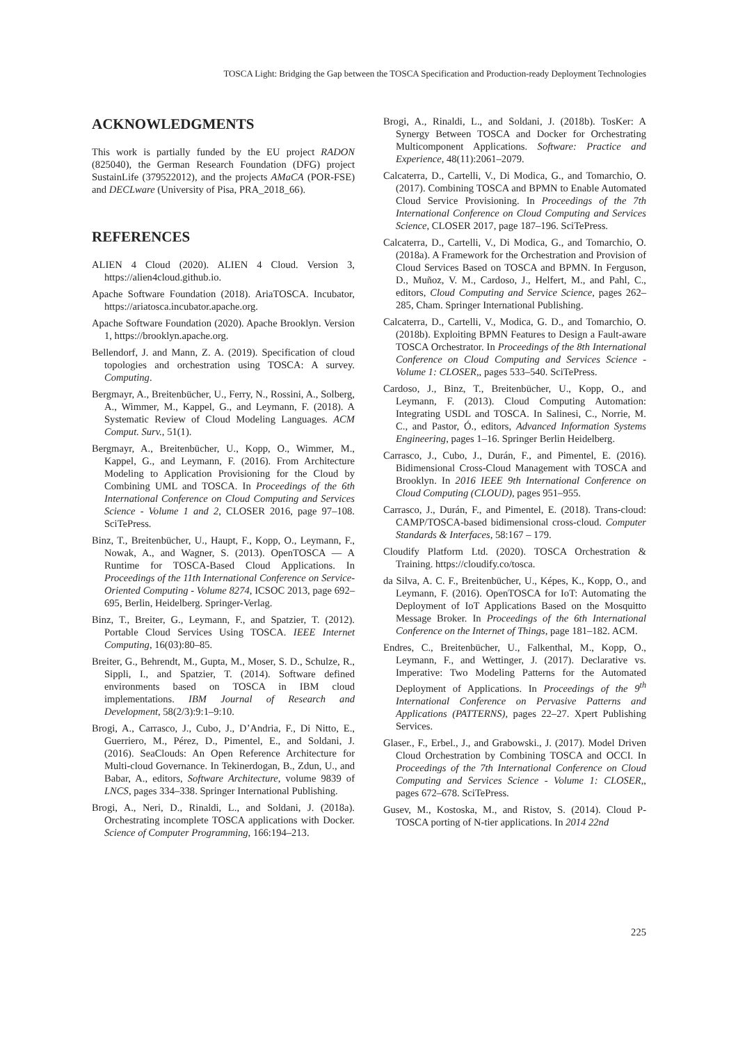TOSCA Light: Bridging the Gap between the TOSCA Specification and Production-ready Deployment Technologies
ACKNOWLEDGMENTS
This work is partially funded by the EU project RADON (825040), the German Research Foundation (DFG) project SustainLife (379522012), and the projects AMaCA (POR-FSE) and DECLware (University of Pisa, PRA_2018_66).
REFERENCES
ALIEN 4 Cloud (2020). ALIEN 4 Cloud. Version 3, https://alien4cloud.github.io.
Apache Software Foundation (2018). AriaTOSCA. Incubator, https://ariatosca.incubator.apache.org.
Apache Software Foundation (2020). Apache Brooklyn. Version 1, https://brooklyn.apache.org.
Bellendorf, J. and Mann, Z. A. (2019). Specification of cloud topologies and orchestration using TOSCA: A survey. Computing.
Bergmayr, A., Breitenbücher, U., Ferry, N., Rossini, A., Solberg, A., Wimmer, M., Kappel, G., and Leymann, F. (2018). A Systematic Review of Cloud Modeling Languages. ACM Comput. Surv., 51(1).
Bergmayr, A., Breitenbücher, U., Kopp, O., Wimmer, M., Kappel, G., and Leymann, F. (2016). From Architecture Modeling to Application Provisioning for the Cloud by Combining UML and TOSCA. In Proceedings of the 6th International Conference on Cloud Computing and Services Science - Volume 1 and 2, CLOSER 2016, page 97–108. SciTePress.
Binz, T., Breitenbücher, U., Haupt, F., Kopp, O., Leymann, F., Nowak, A., and Wagner, S. (2013). OpenTOSCA — A Runtime for TOSCA-Based Cloud Applications. In Proceedings of the 11th International Conference on Service-Oriented Computing - Volume 8274, ICSOC 2013, page 692–695, Berlin, Heidelberg. Springer-Verlag.
Binz, T., Breiter, G., Leymann, F., and Spatzier, T. (2012). Portable Cloud Services Using TOSCA. IEEE Internet Computing, 16(03):80–85.
Breiter, G., Behrendt, M., Gupta, M., Moser, S. D., Schulze, R., Sippli, I., and Spatzier, T. (2014). Software defined environments based on TOSCA in IBM cloud implementations. IBM Journal of Research and Development, 58(2/3):9:1–9:10.
Brogi, A., Carrasco, J., Cubo, J., D’Andria, F., Di Nitto, E., Guerriero, M., Pérez, D., Pimentel, E., and Soldani, J. (2016). SeaClouds: An Open Reference Architecture for Multi-cloud Governance. In Tekinerdogan, B., Zdun, U., and Babar, A., editors, Software Architecture, volume 9839 of LNCS, pages 334–338. Springer International Publishing.
Brogi, A., Neri, D., Rinaldi, L., and Soldani, J. (2018a). Orchestrating incomplete TOSCA applications with Docker. Science of Computer Programming, 166:194–213.
Brogi, A., Rinaldi, L., and Soldani, J. (2018b). TosKer: A Synergy Between TOSCA and Docker for Orchestrating Multicomponent Applications. Software: Practice and Experience, 48(11):2061–2079.
Calcaterra, D., Cartelli, V., Di Modica, G., and Tomarchio, O. (2017). Combining TOSCA and BPMN to Enable Automated Cloud Service Provisioning. In Proceedings of the 7th International Conference on Cloud Computing and Services Science, CLOSER 2017, page 187–196. SciTePress.
Calcaterra, D., Cartelli, V., Di Modica, G., and Tomarchio, O. (2018a). A Framework for the Orchestration and Provision of Cloud Services Based on TOSCA and BPMN. In Ferguson, D., Muñoz, V. M., Cardoso, J., Helfert, M., and Pahl, C., editors, Cloud Computing and Service Science, pages 262–285, Cham. Springer International Publishing.
Calcaterra, D., Cartelli, V., Modica, G. D., and Tomarchio, O. (2018b). Exploiting BPMN Features to Design a Fault-aware TOSCA Orchestrator. In Proceedings of the 8th International Conference on Cloud Computing and Services Science - Volume 1: CLOSER,, pages 533–540. SciTePress.
Cardoso, J., Binz, T., Breitenbücher, U., Kopp, O., and Leymann, F. (2013). Cloud Computing Automation: Integrating USDL and TOSCA. In Salinesi, C., Norrie, M. C., and Pastor, Ó., editors, Advanced Information Systems Engineering, pages 1–16. Springer Berlin Heidelberg.
Carrasco, J., Cubo, J., Durán, F., and Pimentel, E. (2016). Bidimensional Cross-Cloud Management with TOSCA and Brooklyn. In 2016 IEEE 9th International Conference on Cloud Computing (CLOUD), pages 951–955.
Carrasco, J., Durán, F., and Pimentel, E. (2018). Trans-cloud: CAMP/TOSCA-based bidimensional cross-cloud. Computer Standards & Interfaces, 58:167 – 179.
Cloudify Platform Ltd. (2020). TOSCA Orchestration & Training. https://cloudify.co/tosca.
da Silva, A. C. F., Breitenbücher, U., Képes, K., Kopp, O., and Leymann, F. (2016). OpenTOSCA for IoT: Automating the Deployment of IoT Applications Based on the Mosquitto Message Broker. In Proceedings of the 6th International Conference on the Internet of Things, page 181–182. ACM.
Endres, C., Breitenbücher, U., Falkenthal, M., Kopp, O., Leymann, F., and Wettinger, J. (2017). Declarative vs. Imperative: Two Modeling Patterns for the Automated Deployment of Applications. In Proceedings of the 9<sup>th</sup> International Conference on Pervasive Patterns and Applications (PATTERNS), pages 22–27. Xpert Publishing Services.
Glaser., F., Erbel., J., and Grabowski., J. (2017). Model Driven Cloud Orchestration by Combining TOSCA and OCCI. In Proceedings of the 7th International Conference on Cloud Computing and Services Science - Volume 1: CLOSER,, pages 672–678. SciTePress.
Gusev, M., Kostoska, M., and Ristov, S. (2014). Cloud P-TOSCA porting of N-tier applications. In 2014 22nd
225